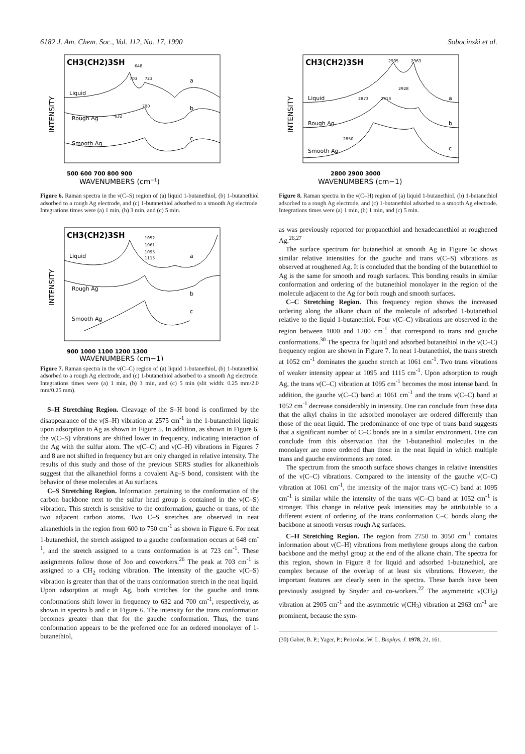6182 J. Am. Chem. Soc., Vol. 112, No. 17, 1990 Sobocinski et al.
INTENSITY
CH3(CH2)3SH
Liquid
a
Rough Ag
b
Smooth Ag
c
648
703
723
700
632
500 600 700 800 900
WAVENUMBERS (cm−1)
Figure 6. Raman spectra in the ν(C–S) region of (a) liquid 1-butanethiol, (b) 1-butanethiol adsorbed to a rough Ag electrode, and (c) 1-butanethiol adsorbed to a smooth Ag electrode. Integrations times were (a) 1 min, (b) 3 min, and (c) 5 min.
INTENSITY
CH3(CH2)3SH
Liquid
a
Rough Ag
b
Smooth Ag
c
1052
1061
1095
1115
900 1000 1100 1200 1300
WAVENUMBERS (cm−1)
Figure 7. Raman spectra in the ν(C–C) region of (a) liquid 1-butanethiol, (b) 1-butanethiol adsorbed to a rough Ag electrode, and (c) 1-butanethiol adsorbed to a smooth Ag electrode. Integrations times were (a) 1 min, (b) 3 min, and (c) 5 min (slit width: 0.25 mm/2.0 mm/0.25 mm).
S–H Stretching Region. Cleavage of the S–H bond is confirmed by the disappearance of the ν(S–H) vibration at 2575 cm<sup>-1</sup> in the 1-butanethiol liquid upon adsorption to Ag as shown in Figure 5. In addition, as shown in Figure 6, the ν(C–S) vibrations are shifted lower in frequency, indicating interaction of the Ag with the sulfur atom. The ν(C–C) and ν(C–H) vibrations in Figures 7 and 8 are not shifted in frequency but are only changed in relative intensity. The results of this study and those of the previous SERS studies for alkanethiols suggest that the alkanethiol forms a covalent Ag–S bond, consistent with the behavior of these molecules at Au surfaces.
C–S Stretching Region. Information pertaining to the conformation of the carbon backbone next to the sulfur head group is contained in the ν(C–S) vibration. This stretch is sensitive to the conformation, gauche or trans, of the two adjacent carbon atoms. Two C–S stretches are observed in neat alkanethiols in the region from 600 to 750 cm<sup>-1</sup> as shown in Figure 6. For neat 1-butanethiol, the stretch assigned to a gauche conformation occurs at 648 cm<sup>-1</sup>, and the stretch assigned to a trans conformation is at 723 cm<sup>-1</sup>. These assignments follow those of Joo and coworkers.<sup>26</sup> The peak at 703 cm<sup>-1</sup> is assigned to a CH<sub>2</sub> rocking vibration. The intensity of the gauche ν(C–S) vibration is greater than that of the trans conformation stretch in the neat liquid. Upon adsorption at rough Ag, both stretches for the gauche and trans conformations shift lower in frequency to 632 and 700 cm<sup>-1</sup>, respectively, as shown in spectra b and c in Figure 6. The intensity for the trans conformation becomes greater than that for the gauche conformation. Thus, the trans conformation appears to be the preferred one for an ordered monolayer of 1-butanethiol,
INTENSITY
CH3(CH2)3SH
2905
2963
2928
2873
2913
2850
Liquid
a
Rough Ag
b
Smooth Ag
c
2800 2900 3000
WAVENUMBERS (cm−1)
Figure 8. Raman spectra in the ν(C–H) region of (a) liquid 1-butanethiol, (b) 1-butanethiol adsorbed to a rough Ag electrode, and (c) 1-butanethiol adsorbed to a smooth Ag electrode. Integrations times were (a) 1 min, (b) 1 min, and (c) 5 min.
as was previously reported for propanethiol and hexadecanethiol at roughened Ag.<sup>26,27</sup>
The surface spectrum for butanethiol at smooth Ag in Figure 6c shows similar relative intensities for the gauche and trans ν(C–S) vibrations as observed at roughened Ag. It is concluded that the bonding of the butanethiol to Ag is the same for smooth and rough surfaces. This bonding results in similar conformation and ordering of the butanethiol monolayer in the region of the molecule adjacent to the Ag for both rough and smooth surfaces.
C–C Stretching Region. This frequency region shows the increased ordering along the alkane chain of the molecule of adsorbed 1-butanethiol relative to the liquid 1-butanethiol. Four ν(C–C) vibrations are observed in the region between 1000 and 1200 cm<sup>-1</sup> that correspond to trans and gauche conformations.<sup>30</sup> The spectra for liquid and adsorbed butanethiol in the ν(C–C) frequency region are shown in Figure 7. In neat 1-butanethiol, the trans stretch at 1052 cm<sup>-1</sup> dominates the gauche stretch at 1061 cm<sup>-1</sup>. Two trans vibrations of weaker intensity appear at 1095 and 1115 cm<sup>-1</sup>. Upon adsorption to rough Ag, the trans ν(C–C) vibration at 1095 cm<sup>-1</sup> becomes the most intense band. In addition, the gauche ν(C–C) band at 1061 cm<sup>-1</sup> and the trans ν(C–C) band at 1052 cm<sup>-1</sup> decrease considerably in intensity. One can conclude from these data that the alkyl chains in the adsorbed monolayer are ordered differently than those of the neat liquid. The predominance of one type of trans band suggests that a significant number of C–C bonds are in a similar environment. One can conclude from this observation that the 1-butanethiol molecules in the monolayer are more ordered than those in the neat liquid in which multiple trans and gauche environments are noted.
The spectrum from the smooth surface shows changes in relative intensities of the ν(C–C) vibrations. Compared to the intensity of the gauche ν(C–C) vibration at 1061 cm<sup>-1</sup>, the intensity of the major trans ν(C–C) band at 1095 cm<sup>-1</sup> is similar while the intensity of the trans ν(C–C) band at 1052 cm<sup>-1</sup> is stronger. This change in relative peak intensities may be attributable to a different extent of ordering of the trans conformation C–C bonds along the backbone at smooth versus rough Ag surfaces.
C–H Stretching Region. The region from 2750 to 3050 cm<sup>-1</sup> contains information about ν(C–H) vibrations from methylene groups along the carbon backbone and the methyl group at the end of the alkane chain. The spectra for this region, shown in Figure 8 for liquid and adsorbed 1-butanethiol, are complex because of the overlap of at least six vibrations. However, the important features are clearly seen in the spectra. These bands have been previously assigned by Snyder and co-workers.<sup>22</sup> The asymmetric ν(CH<sub>2</sub>) vibration at 2905 cm<sup>-1</sup> and the asymmetric ν(CH<sub>3</sub>) vibration at 2963 cm<sup>-1</sup> are prominent, because the sym-
(30) Gaber, B. P.; Yager, P.; Peticolas, W. L. Biophys. J. 1978, 21, 161.